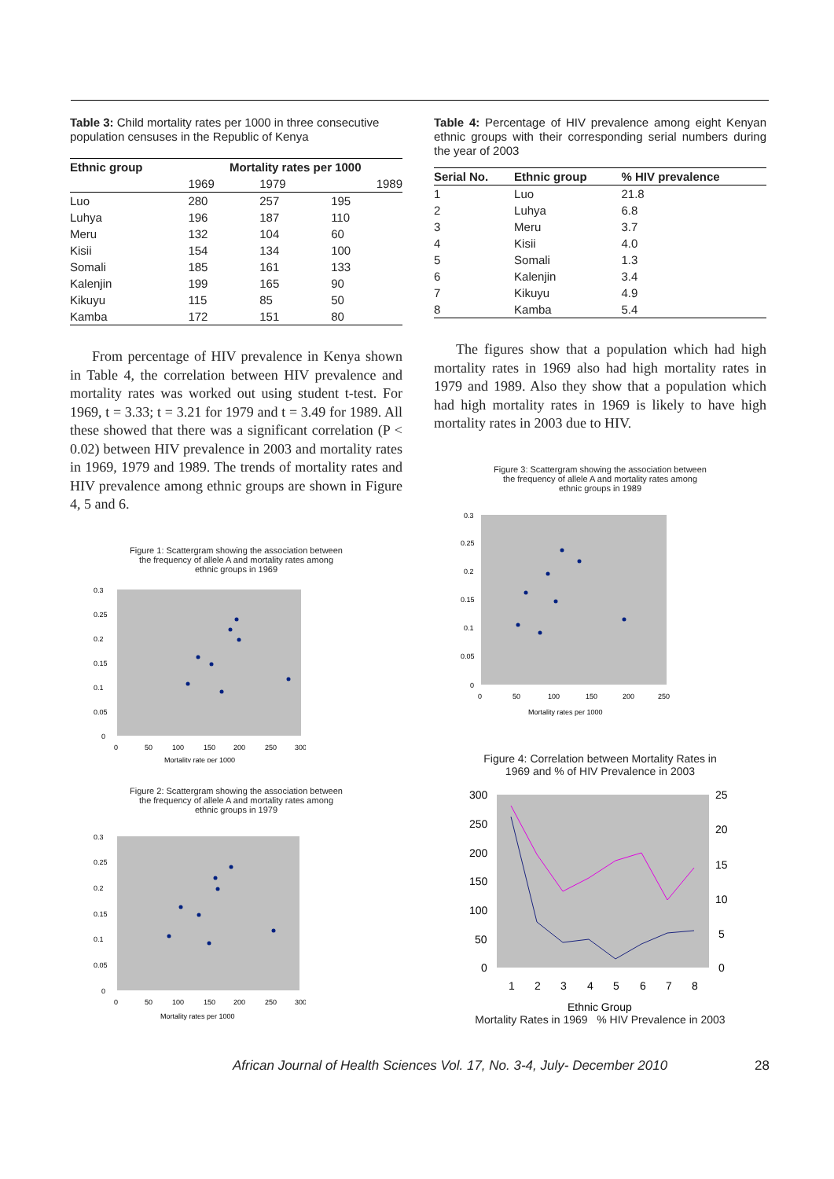Table 3: Child mortality rates per 1000 in three consecutive population censuses in the Republic of Kenya
| Ethnic group | Mortality rates per 1000 | | |
| --- | --- | --- | --- |
| | 1969 | 1979 | 1989 |
| Luo | 280 | 257 | 195 |
| Luhya | 196 | 187 | 110 |
| Meru | 132 | 104 | 60 |
| Kisii | 154 | 134 | 100 |
| Somali | 185 | 161 | 133 |
| Kalenjin | 199 | 165 | 90 |
| Kikuyu | 115 | 85 | 50 |
| Kamba | 172 | 151 | 80 |
From percentage of HIV prevalence in Kenya shown in Table 4, the correlation between HIV prevalence and mortality rates was worked out using student t-test. For 1969, t = 3.33; t = 3.21 for 1979 and t = 3.49 for 1989. All these showed that there was a significant correlation (P < 0.02) between HIV prevalence in 2003 and mortality rates in 1969, 1979 and 1989. The trends of mortality rates and HIV prevalence among ethnic groups are shown in Figure 4, 5 and 6.
Figure 1: Scattergram showing the association between
the frequency of allele A and mortality rates among
ethnic groups in 1969
0.3
0.25
0.2
0.15
0.1
0.05
0
0
50
100
150
200
250
300
Mortality rate per 1000
Figure 2: Scattergram showing the association between
the frequency of allele A and mortality rates among
ethnic groups in 1979
0.3
0.25
0.2
0.15
0.1
0.05
0
0
50
100
150
200
250
300
Mortality rates per 1000
Table 4: Percentage of HIV prevalence among eight Kenyan ethnic groups with their corresponding serial numbers during the year of 2003
| Serial No. | Ethnic group | % HIV prevalence |
| --- | --- | --- |
| 1 | Luo | 21.8 |
| 2 | Luhya | 6.8 |
| 3 | Meru | 3.7 |
| 4 | Kisii | 4.0 |
| 5 | Somali | 1.3 |
| 6 | Kalenjin | 3.4 |
| 7 | Kikuyu | 4.9 |
| 8 | Kamba | 5.4 |
The figures show that a population which had high mortality rates in 1969 also had high mortality rates in 1979 and 1989. Also they show that a population which had high mortality rates in 1969 is likely to have high mortality rates in 2003 due to HIV.
Figure 3: Scattergram showing the association between
the frequency of allele A and mortality rates among
ethnic groups in 1989
0.3
0.25
0.2
0.15
0.1
0.05
0
0
50
100
150
200
250
Mortality rates per 1000
Figure 4: Correlation between Mortality Rates in
1969 and % of HIV Prevalence in 2003
300
250
200
150
100
50
0
25
20
15
10
5
0
1
2
3
4
5
6
7
8
Ethnic Group
Mortality Rates in 1969 % HIV Prevalence in 2003
African Journal of Health Sciences Vol. 17, No. 3-4, July- December 2010 28